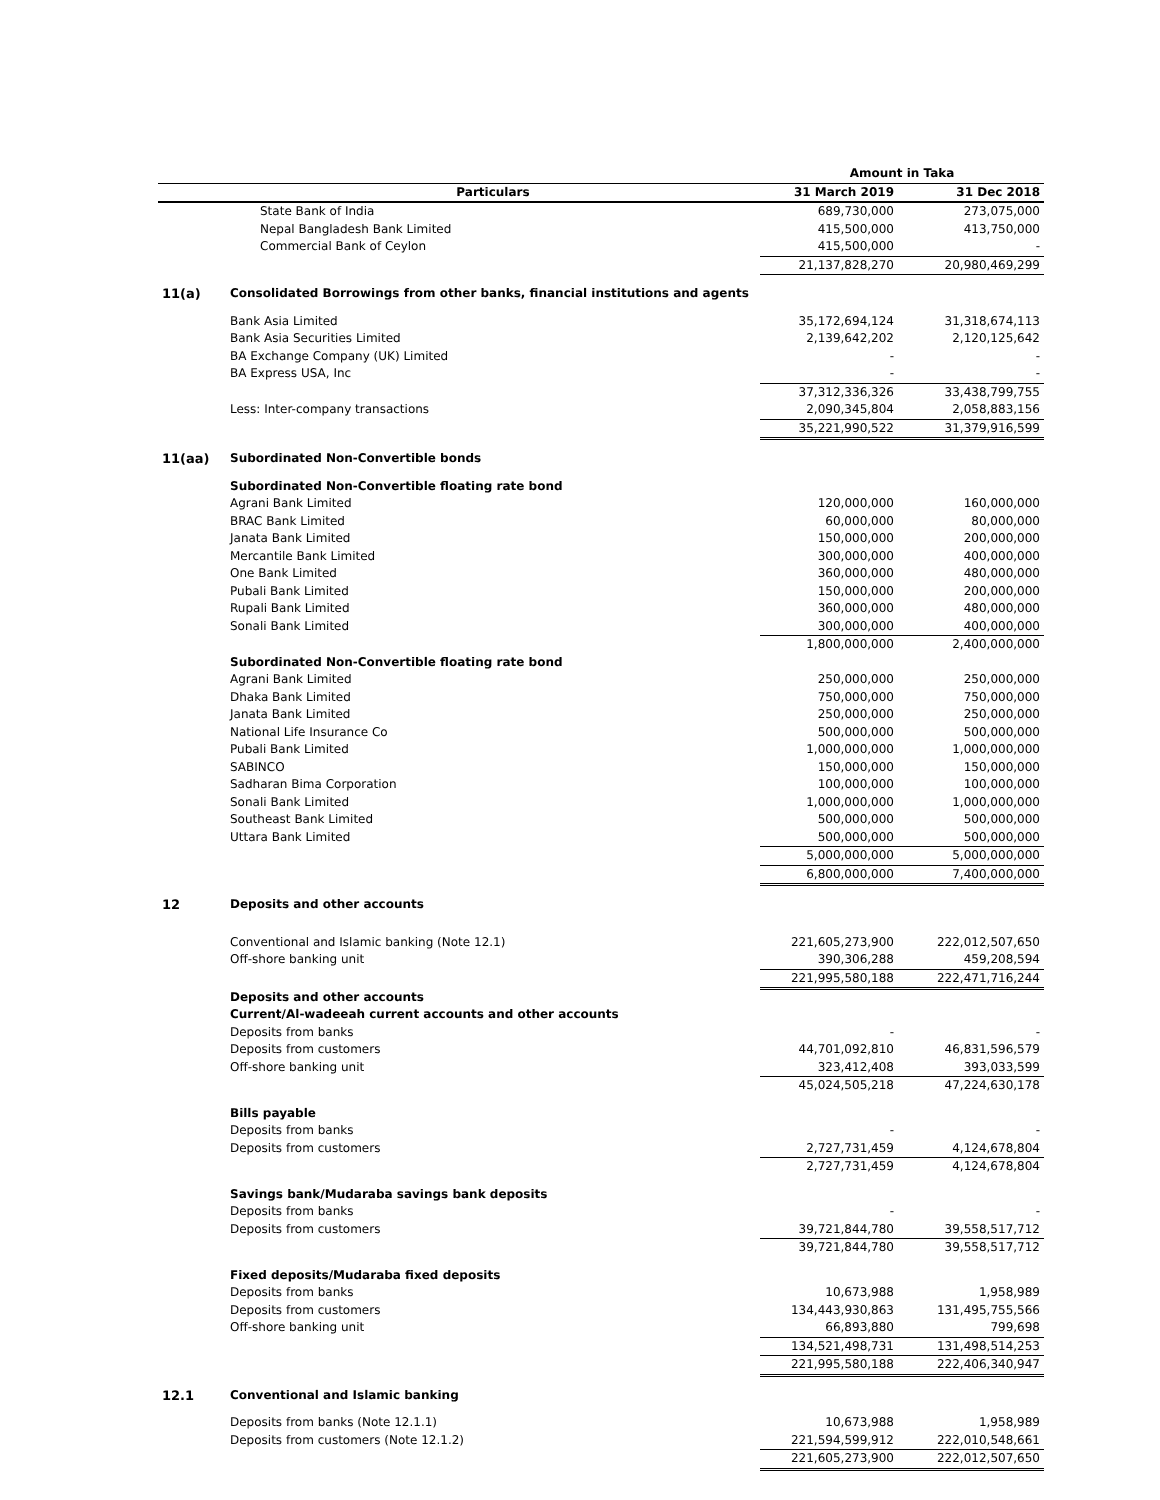| | | Amount in Taka | |
| | Particulars | 31 March 2019 | 31 Dec 2018 |
| | State Bank of India | 689,730,000 | 273,075,000 |
| | Nepal Bangladesh Bank Limited | 415,500,000 | 413,750,000 |
| | Commercial Bank of Ceylon | 415,500,000 | - |
| | | 21,137,828,270 | 20,980,469,299 |
| 11(a) | Consolidated Borrowings from other banks, financial institutions and agents | | |
| | Bank Asia Limited | 35,172,694,124 | 31,318,674,113 |
| | Bank Asia Securities Limited | 2,139,642,202 | 2,120,125,642 |
| | BA Exchange Company (UK) Limited | - | - |
| | BA Express USA, Inc | - | - |
| | | 37,312,336,326 | 33,438,799,755 |
| | Less: Inter-company transactions | 2,090,345,804 | 2,058,883,156 |
| | | 35,221,990,522 | 31,379,916,599 |
| 11(aa) | Subordinated Non-Convertible bonds | | |
| | Subordinated Non-Convertible floating rate bond | | |
| | Agrani Bank Limited | 120,000,000 | 160,000,000 |
| | BRAC Bank Limited | 60,000,000 | 80,000,000 |
| | Janata Bank Limited | 150,000,000 | 200,000,000 |
| | Mercantile Bank Limited | 300,000,000 | 400,000,000 |
| | One Bank Limited | 360,000,000 | 480,000,000 |
| | Pubali Bank Limited | 150,000,000 | 200,000,000 |
| | Rupali Bank Limited | 360,000,000 | 480,000,000 |
| | Sonali Bank Limited | 300,000,000 | 400,000,000 |
| | | 1,800,000,000 | 2,400,000,000 |
| | Subordinated Non-Convertible floating rate bond | | |
| | Agrani Bank Limited | 250,000,000 | 250,000,000 |
| | Dhaka Bank Limited | 750,000,000 | 750,000,000 |
| | Janata Bank Limited | 250,000,000 | 250,000,000 |
| | National Life Insurance Co | 500,000,000 | 500,000,000 |
| | Pubali Bank Limited | 1,000,000,000 | 1,000,000,000 |
| | SABINCO | 150,000,000 | 150,000,000 |
| | Sadharan Bima Corporation | 100,000,000 | 100,000,000 |
| | Sonali Bank Limited | 1,000,000,000 | 1,000,000,000 |
| | Southeast Bank Limited | 500,000,000 | 500,000,000 |
| | Uttara Bank Limited | 500,000,000 | 500,000,000 |
| | | 5,000,000,000 | 5,000,000,000 |
| | | 6,800,000,000 | 7,400,000,000 |
| 12 | Deposits and other accounts | | |
| | Conventional and Islamic banking (Note 12.1) | 221,605,273,900 | 222,012,507,650 |
| | Off-shore banking unit | 390,306,288 | 459,208,594 |
| | | 221,995,580,188 | 222,471,716,244 |
| | Deposits and other accounts | | |
| | Current/Al-wadeeah current accounts and other accounts | | |
| | Deposits from banks | - | - |
| | Deposits from customers | 44,701,092,810 | 46,831,596,579 |
| | Off-shore banking unit | 323,412,408 | 393,033,599 |
| | | 45,024,505,218 | 47,224,630,178 |
| | Bills payable | | |
| | Deposits from banks | - | - |
| | Deposits from customers | 2,727,731,459 | 4,124,678,804 |
| | | 2,727,731,459 | 4,124,678,804 |
| | Savings bank/Mudaraba savings bank deposits | | |
| | Deposits from banks | - | - |
| | Deposits from customers | 39,721,844,780 | 39,558,517,712 |
| | | 39,721,844,780 | 39,558,517,712 |
| | Fixed deposits/Mudaraba fixed deposits | | |
| | Deposits from banks | 10,673,988 | 1,958,989 |
| | Deposits from customers | 134,443,930,863 | 131,495,755,566 |
| | Off-shore banking unit | 66,893,880 | 799,698 |
| | | 134,521,498,731 | 131,498,514,253 |
| | | 221,995,580,188 | 222,406,340,947 |
| 12.1 | Conventional and Islamic banking | | |
| | Deposits from banks (Note 12.1.1) | 10,673,988 | 1,958,989 |
| | Deposits from customers (Note 12.1.2) | 221,594,599,912 | 222,010,548,661 |
| | | 221,605,273,900 | 222,012,507,650 |